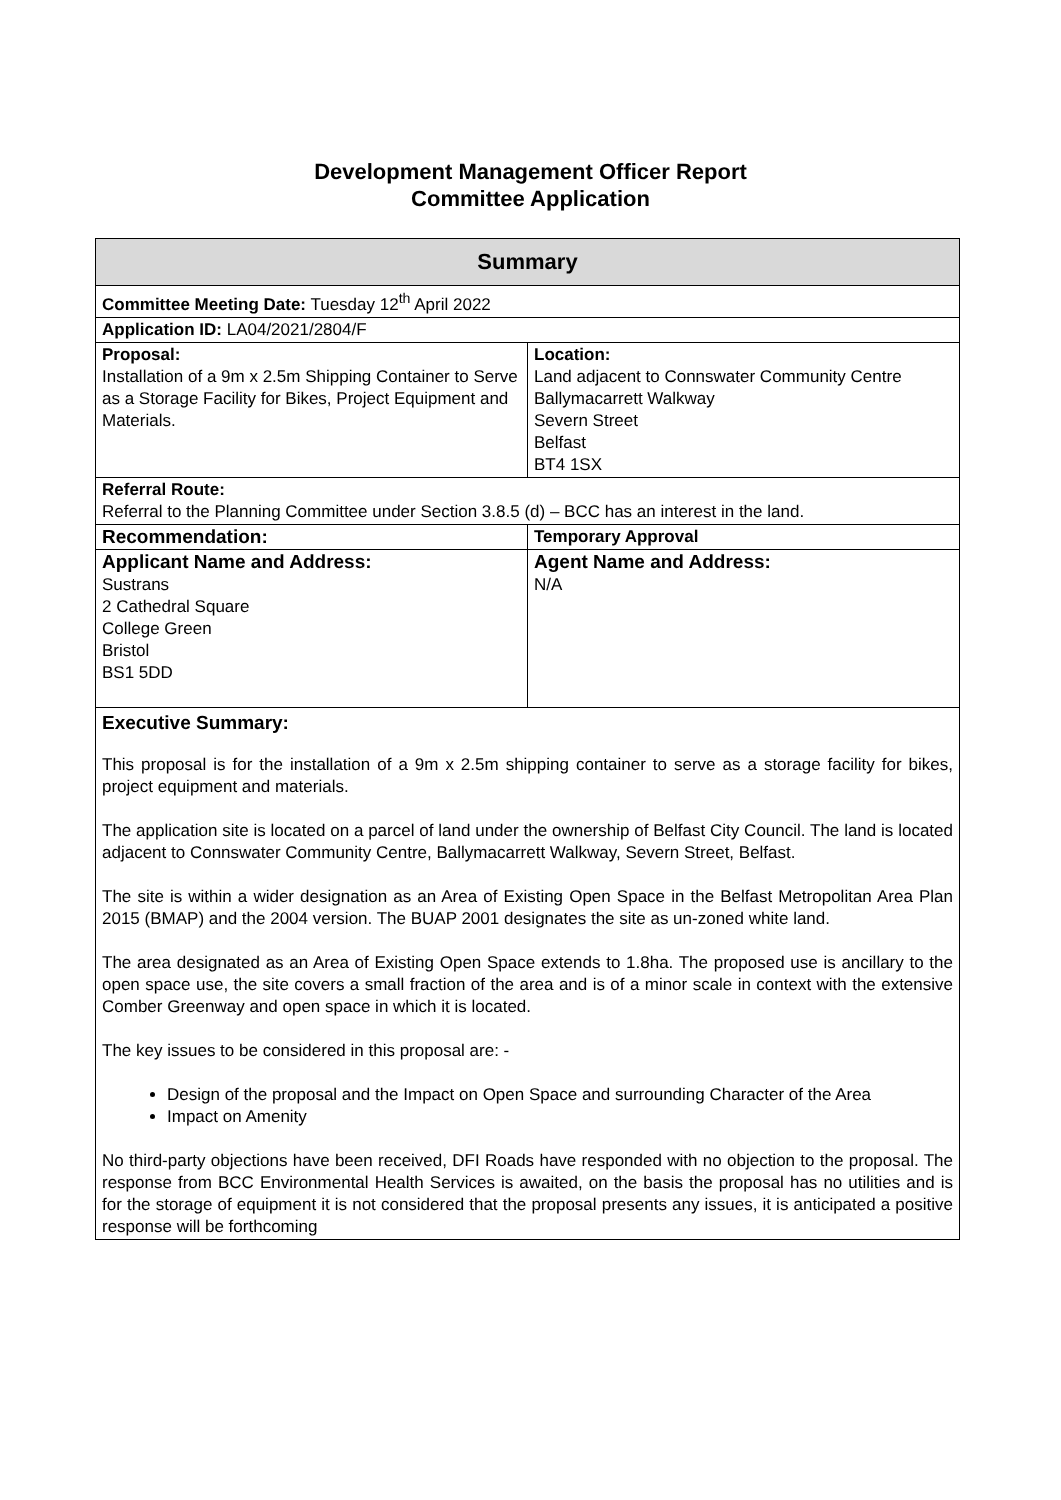Development Management Officer Report
Committee Application
| Summary | |
| --- | --- |
| Committee Meeting Date: Tuesday 12<sup>th</sup> April 2022 | |
| Application ID: LA04/2021/2804/F | |
| Proposal: Installation of a 9m x 2.5m Shipping Container to Serve as a Storage Facility for Bikes, Project Equipment and Materials. | Location: Land adjacent to Connswater Community Centre Ballymacarrett Walkway Severn Street Belfast BT4 1SX |
| Referral Route: Referral to the Planning Committee under Section 3.8.5 (d) – BCC has an interest in the land. | |
| Recommendation: | Temporary Approval |
| Applicant Name and Address: Sustrans 2 Cathedral Square College Green Bristol BS1 5DD | Agent Name and Address: N/A |
| Executive Summary: This proposal is for the installation of a 9m x 2.5m shipping container to serve as a storage facility for bikes, project equipment and materials. The application site is located on a parcel of land under the ownership of Belfast City Council. The land is located adjacent to Connswater Community Centre, Ballymacarrett Walkway, Severn Street, Belfast. The site is within a wider designation as an Area of Existing Open Space in the Belfast Metropolitan Area Plan 2015 (BMAP) and the 2004 version. The BUAP 2001 designates the site as un-zoned white land. The area designated as an Area of Existing Open Space extends to 1.8ha. The proposed use is ancillary to the open space use, the site covers a small fraction of the area and is of a minor scale in context with the extensive Comber Greenway and open space in which it is located. The key issues to be considered in this proposal are: - Design of the proposal and the Impact on Open Space and surrounding Character of the Area Impact on Amenity No third-party objections have been received, DFI Roads have responded with no objection to the proposal. The response from BCC Environmental Health Services is awaited, on the basis the proposal has no utilities and is for the storage of equipment it is not considered that the proposal presents any issues, it is anticipated a positive response will be forthcoming | |